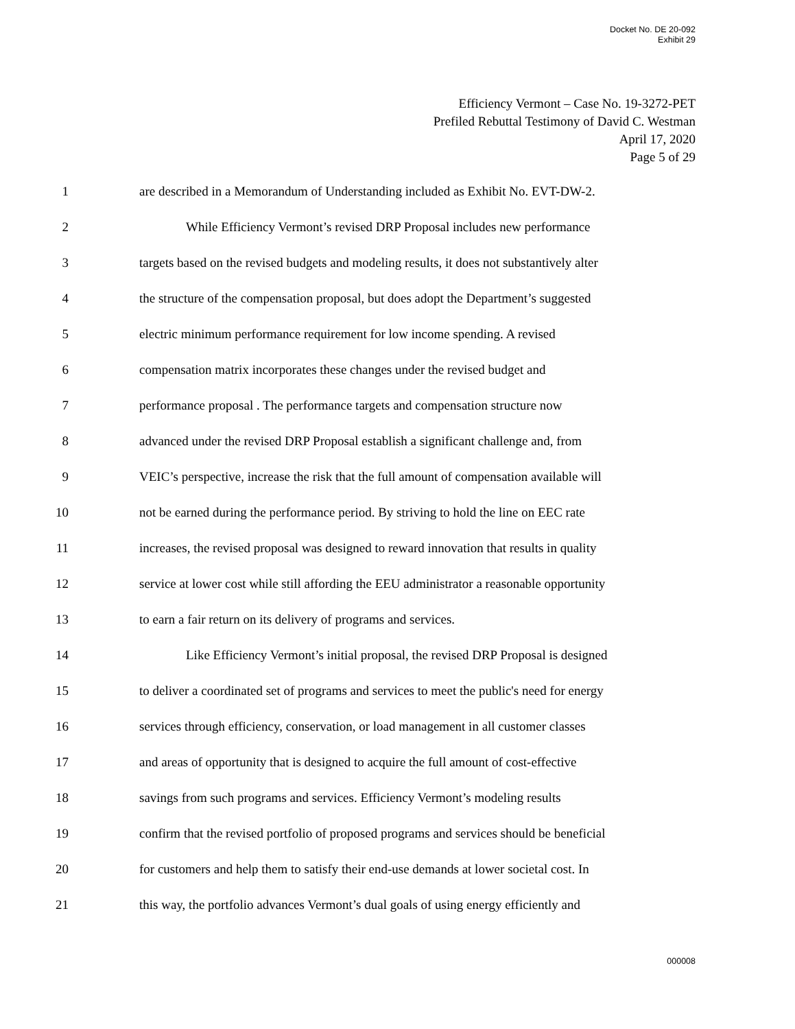Docket No. DE 20-092
Exhibit 29
Efficiency Vermont – Case No. 19-3272-PET
Prefiled Rebuttal Testimony of David C. Westman
April 17, 2020
Page 5 of 29
1 are described in a Memorandum of Understanding included as Exhibit No. EVT-DW-2.
2 While Efficiency Vermont’s revised DRP Proposal includes new performance
3 targets based on the revised budgets and modeling results, it does not substantively alter
4 the structure of the compensation proposal, but does adopt the Department’s suggested
5 electric minimum performance requirement for low income spending. A revised
6 compensation matrix incorporates these changes under the revised budget and
7 performance proposal . The performance targets and compensation structure now
8 advanced under the revised DRP Proposal establish a significant challenge and, from
9 VEIC’s perspective, increase the risk that the full amount of compensation available will
10 not be earned during the performance period. By striving to hold the line on EEC rate
11 increases, the revised proposal was designed to reward innovation that results in quality
12 service at lower cost while still affording the EEU administrator a reasonable opportunity
13 to earn a fair return on its delivery of programs and services.
14 Like Efficiency Vermont’s initial proposal, the revised DRP Proposal is designed
15 to deliver a coordinated set of programs and services to meet the public's need for energy
16 services through efficiency, conservation, or load management in all customer classes
17 and areas of opportunity that is designed to acquire the full amount of cost-effective
18 savings from such programs and services. Efficiency Vermont’s modeling results
19 confirm that the revised portfolio of proposed programs and services should be beneficial
20 for customers and help them to satisfy their end-use demands at lower societal cost. In
21 this way, the portfolio advances Vermont’s dual goals of using energy efficiently and
000008